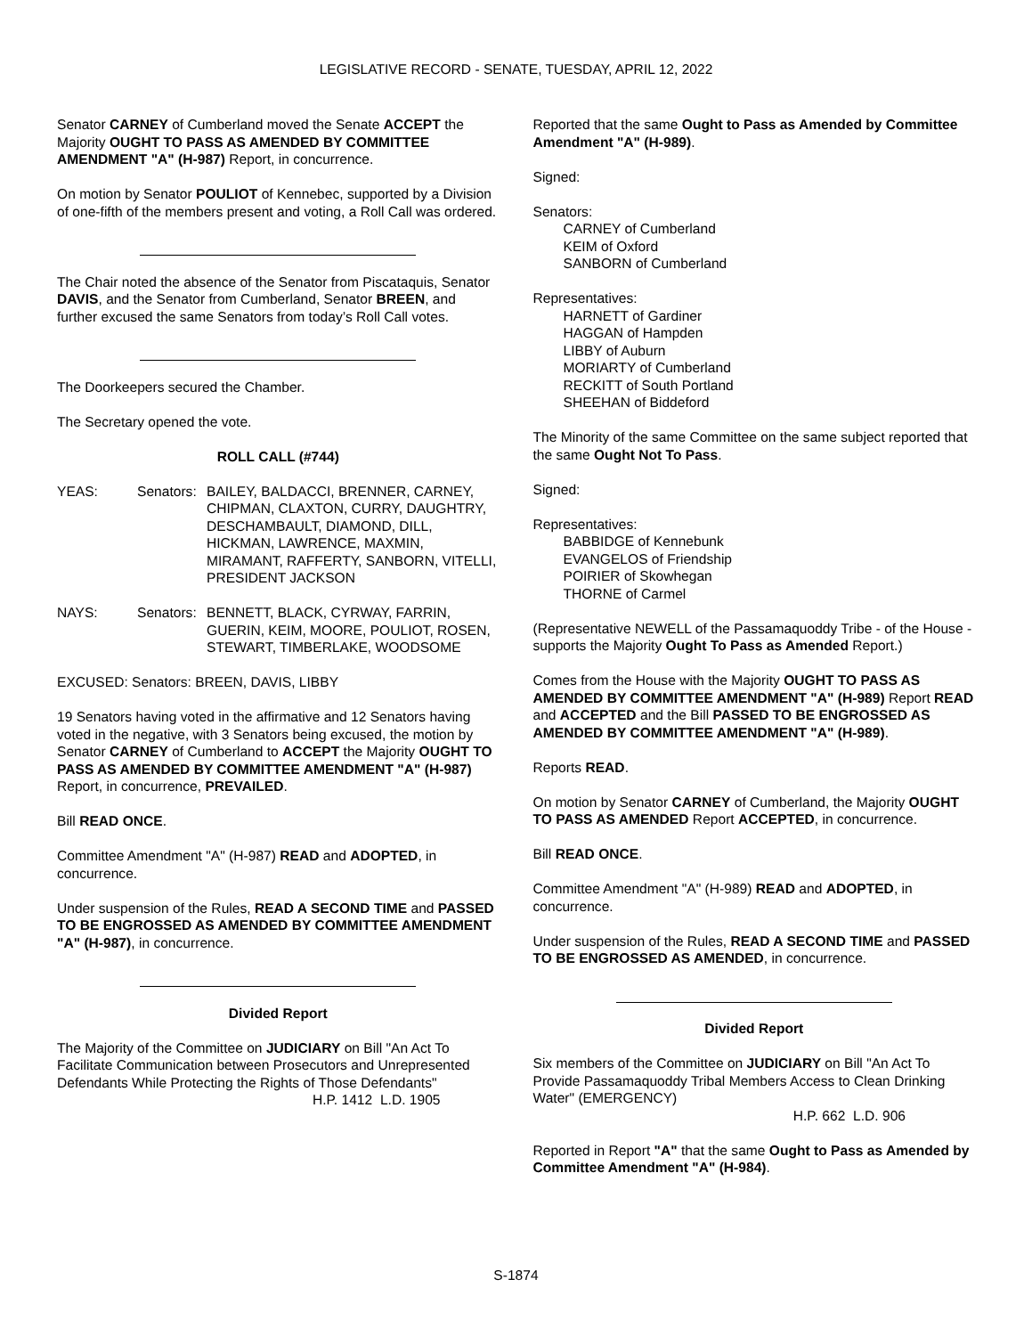LEGISLATIVE RECORD - SENATE, TUESDAY, APRIL 12, 2022
Senator CARNEY of Cumberland moved the Senate ACCEPT the Majority OUGHT TO PASS AS AMENDED BY COMMITTEE AMENDMENT "A" (H-987) Report, in concurrence.
On motion by Senator POULIOT of Kennebec, supported by a Division of one-fifth of the members present and voting, a Roll Call was ordered.
The Chair noted the absence of the Senator from Piscataquis, Senator DAVIS, and the Senator from Cumberland, Senator BREEN, and further excused the same Senators from today’s Roll Call votes.
The Doorkeepers secured the Chamber.
The Secretary opened the vote.
ROLL CALL (#744)
YEAS: Senators:
BAILEY, BALDACCI, BRENNER, CARNEY, CHIPMAN, CLAXTON, CURRY, DAUGHTRY, DESCHAMBAULT, DIAMOND, DILL, HICKMAN, LAWRENCE, MAXMIN, MIRAMANT, RAFFERTY, SANBORN, VITELLI, PRESIDENT JACKSON
NAYS: Senators:
BENNETT, BLACK, CYRWAY, FARRIN, GUERIN, KEIM, MOORE, POULIOT, ROSEN, STEWART, TIMBERLAKE, WOODSOME
EXCUSED: Senators: BREEN, DAVIS, LIBBY
19 Senators having voted in the affirmative and 12 Senators having voted in the negative, with 3 Senators being excused, the motion by Senator CARNEY of Cumberland to ACCEPT the Majority OUGHT TO PASS AS AMENDED BY COMMITTEE AMENDMENT "A" (H-987) Report, in concurrence, PREVAILED.
Bill READ ONCE.
Committee Amendment "A" (H-987) READ and ADOPTED, in concurrence.
Under suspension of the Rules, READ A SECOND TIME and PASSED TO BE ENGROSSED AS AMENDED BY COMMITTEE AMENDMENT "A" (H-987), in concurrence.
Divided Report
The Majority of the Committee on JUDICIARY on Bill "An Act To Facilitate Communication between Prosecutors and Unrepresented Defendants While Protecting the Rights of Those Defendants"
H.P. 1412 L.D. 1905
Reported that the same Ought to Pass as Amended by Committee Amendment "A" (H-989).
Signed:
Senators:
CARNEY of Cumberland
KEIM of Oxford
SANBORN of Cumberland
Representatives:
HARNETT of Gardiner
HAGGAN of Hampden
LIBBY of Auburn
MORIARTY of Cumberland
RECKITT of South Portland
SHEEHAN of Biddeford
The Minority of the same Committee on the same subject reported that the same Ought Not To Pass.
Signed:
Representatives:
BABBIDGE of Kennebunk
EVANGELOS of Friendship
POIRIER of Skowhegan
THORNE of Carmel
(Representative NEWELL of the Passamaquoddy Tribe - of the House - supports the Majority Ought To Pass as Amended Report.)
Comes from the House with the Majority OUGHT TO PASS AS AMENDED BY COMMITTEE AMENDMENT "A" (H-989) Report READ and ACCEPTED and the Bill PASSED TO BE ENGROSSED AS AMENDED BY COMMITTEE AMENDMENT "A" (H-989).
Reports READ.
On motion by Senator CARNEY of Cumberland, the Majority OUGHT TO PASS AS AMENDED Report ACCEPTED, in concurrence.
Bill READ ONCE.
Committee Amendment "A" (H-989) READ and ADOPTED, in concurrence.
Under suspension of the Rules, READ A SECOND TIME and PASSED TO BE ENGROSSED AS AMENDED, in concurrence.
Divided Report
Six members of the Committee on JUDICIARY on Bill "An Act To Provide Passamaquoddy Tribal Members Access to Clean Drinking Water" (EMERGENCY)
H.P. 662 L.D. 906
Reported in Report "A" that the same Ought to Pass as Amended by Committee Amendment "A" (H-984).
S-1874